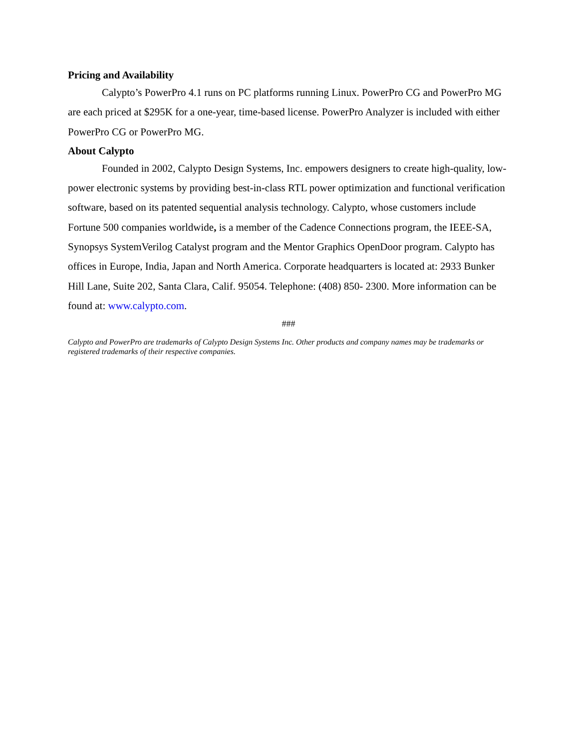Pricing and Availability
Calypto’s PowerPro 4.1 runs on PC platforms running Linux. PowerPro CG and PowerPro MG are each priced at $295K for a one-year, time-based license. PowerPro Analyzer is included with either PowerPro CG or PowerPro MG.
About Calypto
Founded in 2002, Calypto Design Systems, Inc. empowers designers to create high-quality, low-power electronic systems by providing best-in-class RTL power optimization and functional verification software, based on its patented sequential analysis technology. Calypto, whose customers include Fortune 500 companies worldwide, is a member of the Cadence Connections program, the IEEE-SA, Synopsys SystemVerilog Catalyst program and the Mentor Graphics OpenDoor program. Calypto has offices in Europe, India, Japan and North America. Corporate headquarters is located at: 2933 Bunker Hill Lane, Suite 202, Santa Clara, Calif. 95054. Telephone: (408) 850- 2300. More information can be found at: www.calypto.com.
###
Calypto and PowerPro are trademarks of Calypto Design Systems Inc. Other products and company names may be trademarks or registered trademarks of their respective companies.